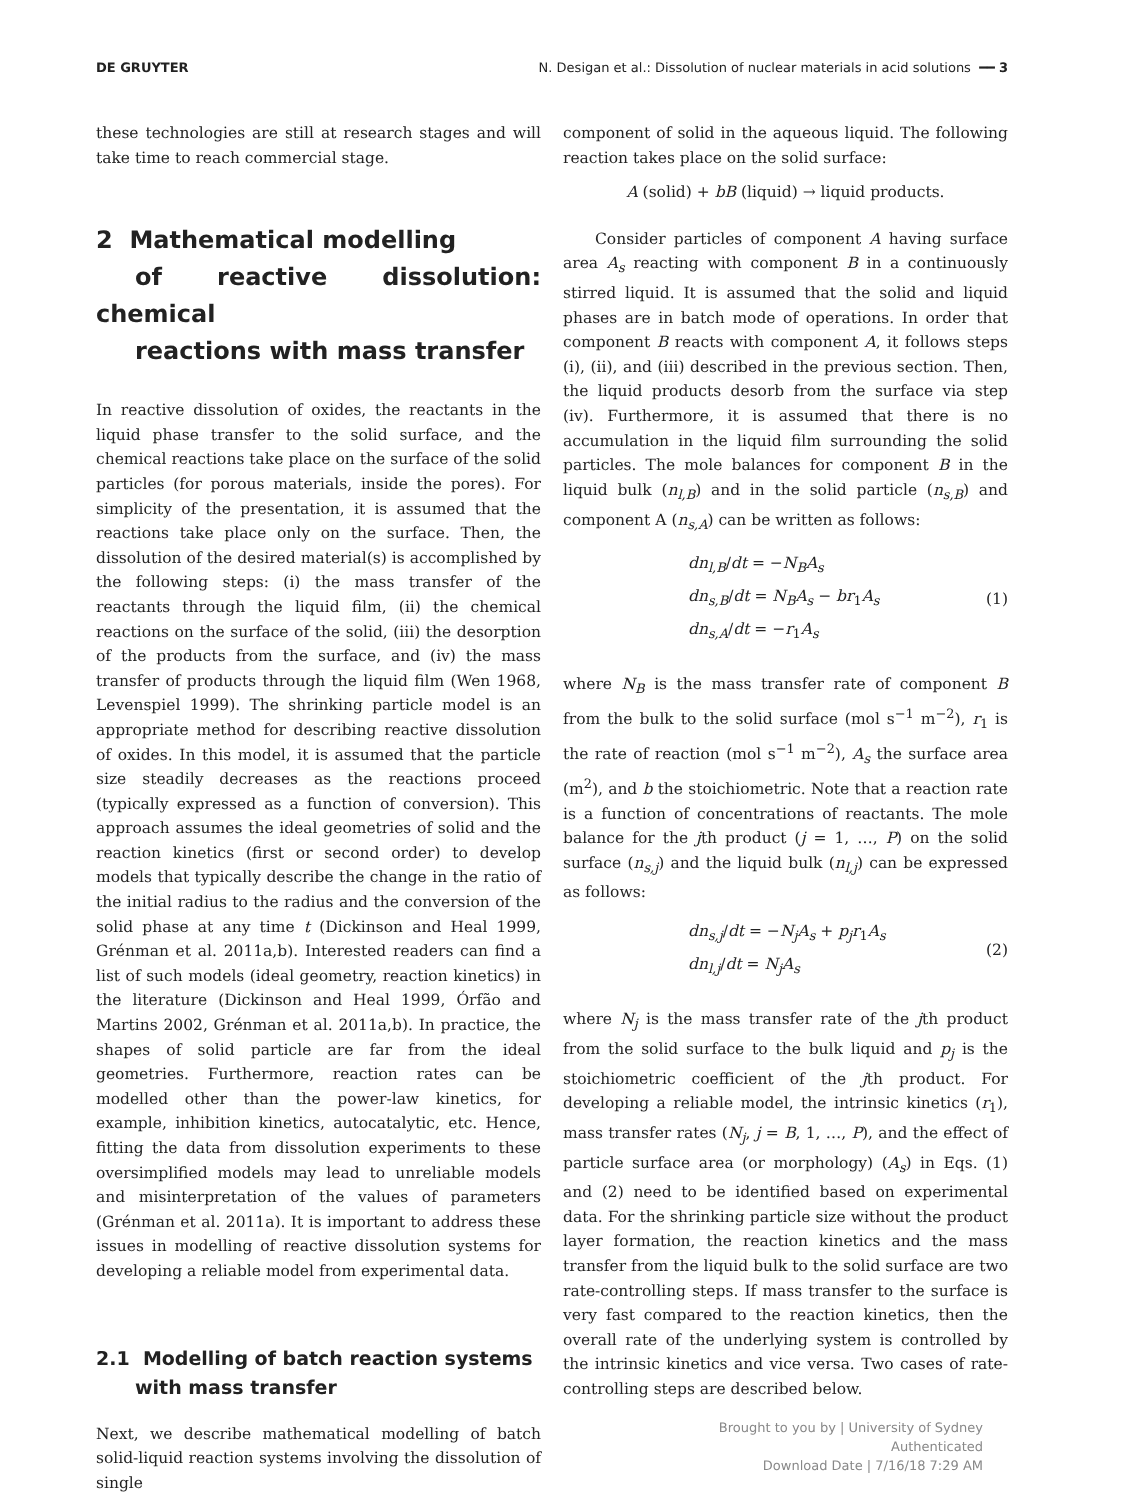DE GRUYTER N. Desigan et al.: Dissolution of nuclear materials in acid solutions ━━ 3
these technologies are still at research stages and will take time to reach commercial stage.
2 Mathematical modelling
of reactive dissolution: chemical
reactions with mass transfer
In reactive dissolution of oxides, the reactants in the liquid phase transfer to the solid surface, and the chemical reactions take place on the surface of the solid particles (for porous materials, inside the pores). For simplicity of the presentation, it is assumed that the reactions take place only on the surface. Then, the dissolution of the desired material(s) is accomplished by the following steps: (i) the mass transfer of the reactants through the liquid film, (ii) the chemical reactions on the surface of the solid, (iii) the desorption of the products from the surface, and (iv) the mass transfer of products through the liquid film (Wen 1968, Levenspiel 1999). The shrinking particle model is an appropriate method for describing reactive dissolution of oxides. In this model, it is assumed that the particle size steadily decreases as the reactions proceed (typically expressed as a function of conversion). This approach assumes the ideal geometries of solid and the reaction kinetics (first or second order) to develop models that typically describe the change in the ratio of the initial radius to the radius and the conversion of the solid phase at any time t (Dickinson and Heal 1999, Grénman et al. 2011a,b). Interested readers can find a list of such models (ideal geometry, reaction kinetics) in the literature (Dickinson and Heal 1999, Órfão and Martins 2002, Grénman et al. 2011a,b). In practice, the shapes of solid particle are far from the ideal geometries. Furthermore, reaction rates can be modelled other than the power-law kinetics, for example, inhibition kinetics, autocatalytic, etc. Hence, fitting the data from dissolution experiments to these oversimplified models may lead to unreliable models and misinterpretation of the values of parameters (Grénman et al. 2011a). It is important to address these issues in modelling of reactive dissolution systems for developing a reliable model from experimental data.
2.1 Modelling of batch reaction systems
with mass transfer
Next, we describe mathematical modelling of batch solid-liquid reaction systems involving the dissolution of single
component of solid in the aqueous liquid. The following reaction takes place on the solid surface:
A (solid) + bB (liquid) → liquid products.
Consider particles of component A having surface area A<sub>s</sub> reacting with component B in a continuously stirred liquid. It is assumed that the solid and liquid phases are in batch mode of operations. In order that component B reacts with component A, it follows steps (i), (ii), and (iii) described in the previous section. Then, the liquid products desorb from the surface via step (iv). Furthermore, it is assumed that there is no accumulation in the liquid film surrounding the solid particles. The mole balances for component B in the liquid bulk (n<sub>l,B</sub>) and in the solid particle (n<sub>s,B</sub>) and component A (n<sub>s,A</sub>) can be written as follows:
dn<sub>l,B</sub>/dt = −N<sub>B</sub>A<sub>s</sub>
dn<sub>s,B</sub>/dt = N<sub>B</sub>A<sub>s</sub> − br<sub>1</sub>A<sub>s</sub>
dn<sub>s,A</sub>/dt = −r<sub>1</sub>A<sub>s</sub>
(1)
where N<sub>B</sub> is the mass transfer rate of component B from the bulk to the solid surface (mol s<sup>−1</sup> m<sup>−2</sup>), r<sub>1</sub> is the rate of reaction (mol s<sup>−1</sup> m<sup>−2</sup>), A<sub>s</sub> the surface area (m<sup>2</sup>), and b the stoichiometric. Note that a reaction rate is a function of concentrations of reactants. The mole balance for the jth product (j = 1, …, P) on the solid surface (n<sub>s,j</sub>) and the liquid bulk (n<sub>l,j</sub>) can be expressed as follows:
dn<sub>s,j</sub>/dt = −N<sub>j</sub>A<sub>s</sub> + p<sub>j</sub>r<sub>1</sub>A<sub>s</sub>
dn<sub>l,j</sub>/dt = N<sub>j</sub>A<sub>s</sub>
(2)
where N<sub>j</sub> is the mass transfer rate of the jth product from the solid surface to the bulk liquid and p<sub>j</sub> is the stoichiometric coefficient of the jth product. For developing a reliable model, the intrinsic kinetics (r<sub>1</sub>), mass transfer rates (N<sub>j</sub>, j = B, 1, …, P), and the effect of particle surface area (or morphology) (A<sub>s</sub>) in Eqs. (1) and (2) need to be identified based on experimental data. For the shrinking particle size without the product layer formation, the reaction kinetics and the mass transfer from the liquid bulk to the solid surface are two rate-controlling steps. If mass transfer to the surface is very fast compared to the reaction kinetics, then the overall rate of the underlying system is controlled by the intrinsic kinetics and vice versa. Two cases of rate-controlling steps are described below.
Brought to you by | University of Sydney
Authenticated
Download Date | 7/16/18 7:29 AM